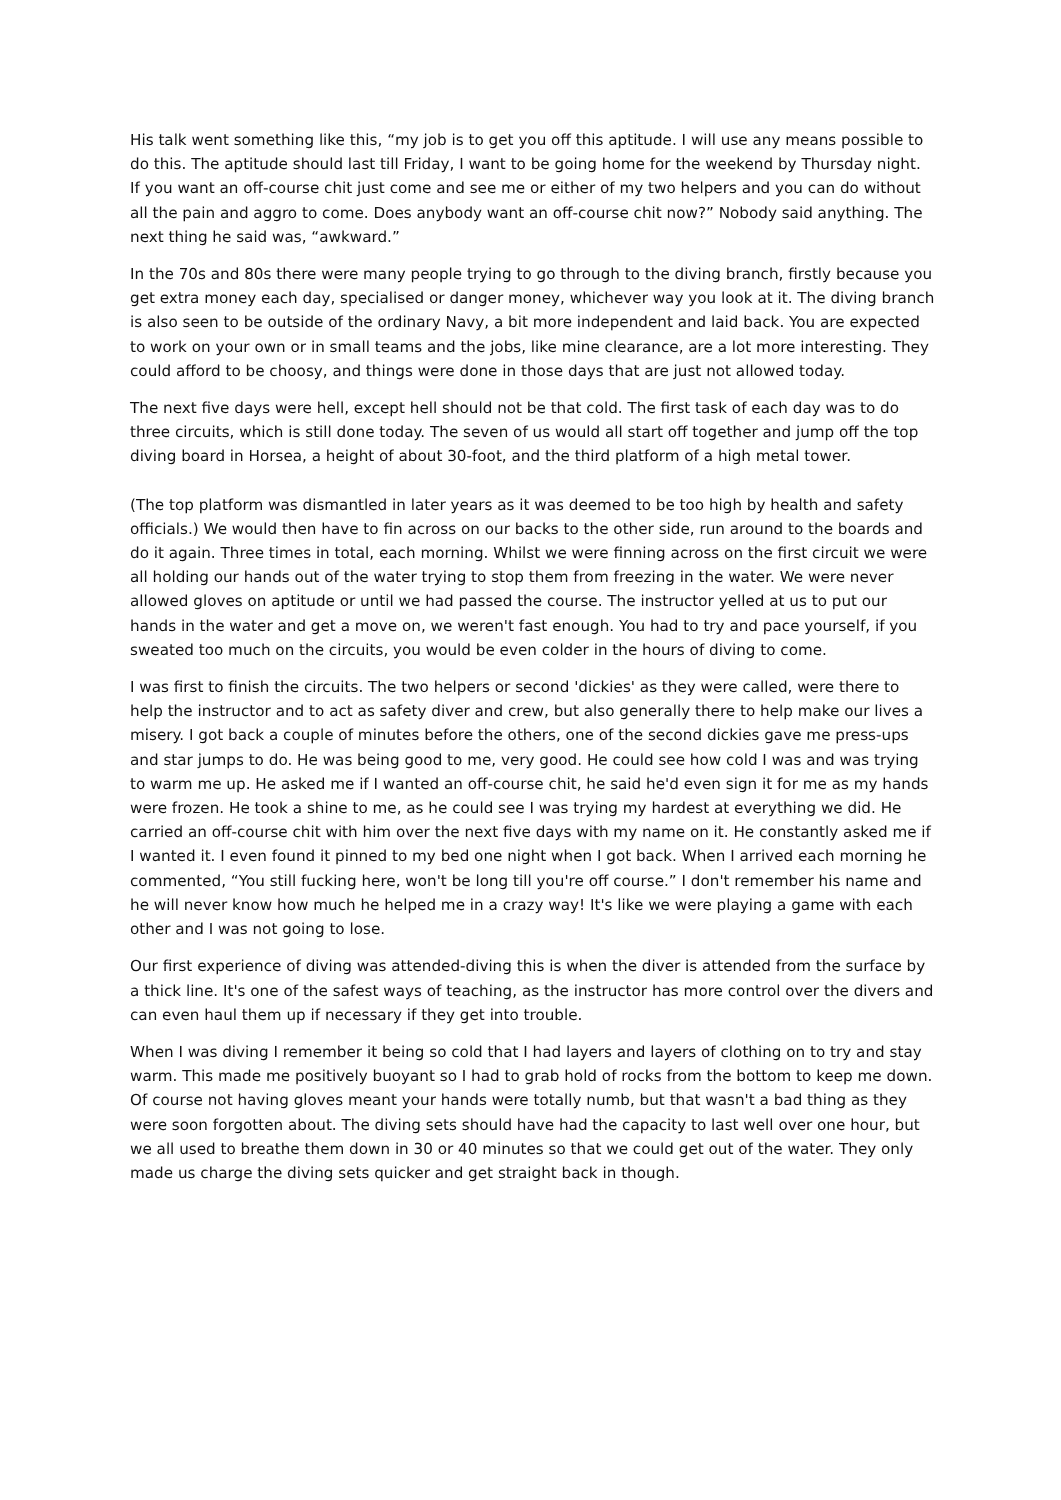His talk went something like this, “my job is to get you off this aptitude. I will use any means possible to do this. The aptitude should last till Friday, I want to be going home for the weekend by Thursday night. If you want an off-course chit just come and see me or either of my two helpers and you can do without all the pain and aggro to come. Does anybody want an off-course chit now?” Nobody said anything. The next thing he said was, “awkward.”
In the 70s and 80s there were many people trying to go through to the diving branch, firstly because you get extra money each day, specialised or danger money, whichever way you look at it. The diving branch is also seen to be outside of the ordinary Navy, a bit more independent and laid back. You are expected to work on your own or in small teams and the jobs, like mine clearance, are a lot more interesting. They could afford to be choosy, and things were done in those days that are just not allowed today.
The next five days were hell, except hell should not be that cold. The first task of each day was to do three circuits, which is still done today. The seven of us would all start off together and jump off the top diving board in Horsea, a height of about 30-foot, and the third platform of a high metal tower.
(The top platform was dismantled in later years as it was deemed to be too high by health and safety officials.) We would then have to fin across on our backs to the other side, run around to the boards and do it again. Three times in total, each morning. Whilst we were finning across on the first circuit we were all holding our hands out of the water trying to stop them from freezing in the water. We were never allowed gloves on aptitude or until we had passed the course. The instructor yelled at us to put our hands in the water and get a move on, we weren't fast enough. You had to try and pace yourself, if you sweated too much on the circuits, you would be even colder in the hours of diving to come.
I was first to finish the circuits. The two helpers or second 'dickies' as they were called, were there to help the instructor and to act as safety diver and crew, but also generally there to help make our lives a misery. I got back a couple of minutes before the others, one of the second dickies gave me press-ups and star jumps to do. He was being good to me, very good. He could see how cold I was and was trying to warm me up. He asked me if I wanted an off-course chit, he said he'd even sign it for me as my hands were frozen. He took a shine to me, as he could see I was trying my hardest at everything we did. He carried an off-course chit with him over the next five days with my name on it. He constantly asked me if I wanted it. I even found it pinned to my bed one night when I got back. When I arrived each morning he commented, “You still fucking here, won't be long till you're off course.” I don't remember his name and he will never know how much he helped me in a crazy way! It's like we were playing a game with each other and I was not going to lose.
Our first experience of diving was attended-diving this is when the diver is attended from the surface by a thick line. It's one of the safest ways of teaching, as the instructor has more control over the divers and can even haul them up if necessary if they get into trouble.
When I was diving I remember it being so cold that I had layers and layers of clothing on to try and stay warm. This made me positively buoyant so I had to grab hold of rocks from the bottom to keep me down. Of course not having gloves meant your hands were totally numb, but that wasn't a bad thing as they were soon forgotten about. The diving sets should have had the capacity to last well over one hour, but we all used to breathe them down in 30 or 40 minutes so that we could get out of the water. They only made us charge the diving sets quicker and get straight back in though.